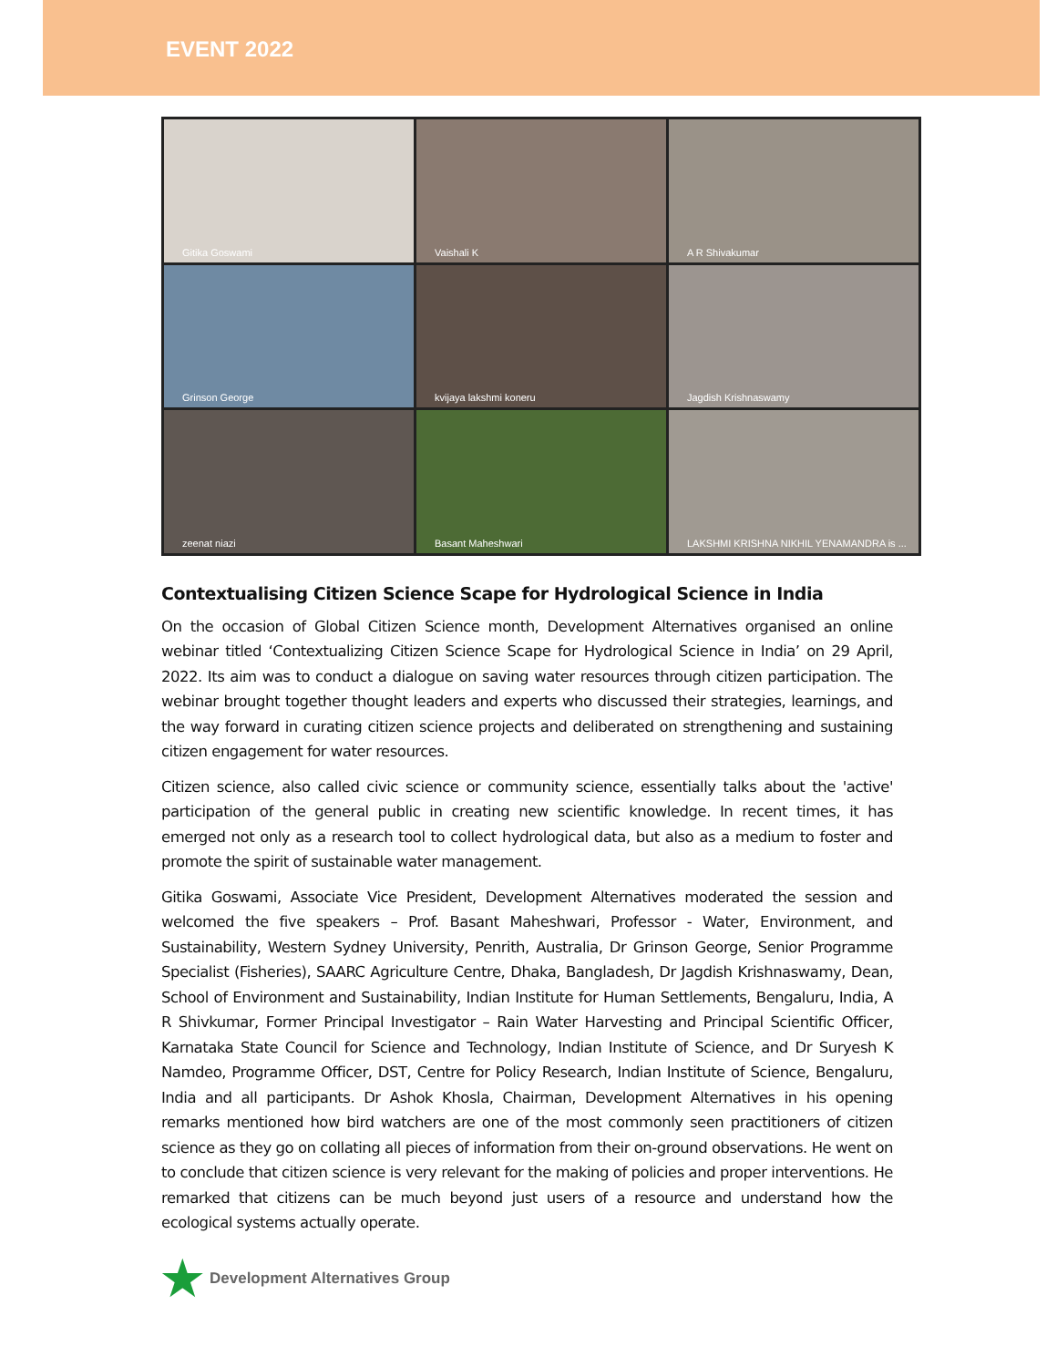EVENT 2022
Gitika Goswami
Vaishali K
A R Shivakumar
Grinson George
kvijaya lakshmi koneru
Jagdish Krishnaswamy
zeenat niazi
Basant Maheshwari
LAKSHMI KRISHNA NIKHIL YENAMANDRA is ...
Contextualising Citizen Science Scape for Hydrological Science in India
On the occasion of Global Citizen Science month, Development Alternatives organised an online webinar titled ‘Contextualizing Citizen Science Scape for Hydrological Science in India’ on 29 April, 2022. Its aim was to conduct a dialogue on saving water resources through citizen participation. The webinar brought together thought leaders and experts who discussed their strategies, learnings, and the way forward in curating citizen science projects and deliberated on strengthening and sustaining citizen engagement for water resources.
Citizen science, also called civic science or community science, essentially talks about the 'active' participation of the general public in creating new scientific knowledge. In recent times, it has emerged not only as a research tool to collect hydrological data, but also as a medium to foster and promote the spirit of sustainable water management.
Gitika Goswami, Associate Vice President, Development Alternatives moderated the session and welcomed the five speakers – Prof. Basant Maheshwari, Professor - Water, Environment, and Sustainability, Western Sydney University, Penrith, Australia, Dr Grinson George, Senior Programme Specialist (Fisheries), SAARC Agriculture Centre, Dhaka, Bangladesh, Dr Jagdish Krishnaswamy, Dean, School of Environment and Sustainability, Indian Institute for Human Settlements, Bengaluru, India, A R Shivkumar, Former Principal Investigator – Rain Water Harvesting and Principal Scientific Officer, Karnataka State Council for Science and Technology, Indian Institute of Science, and Dr Suryesh K Namdeo, Programme Officer, DST, Centre for Policy Research, Indian Institute of Science, Bengaluru, India and all participants. Dr Ashok Khosla, Chairman, Development Alternatives in his opening remarks mentioned how bird watchers are one of the most commonly seen practitioners of citizen science as they go on collating all pieces of information from their on-ground observations. He went on to conclude that citizen science is very relevant for the making of policies and proper interventions. He remarked that citizens can be much beyond just users of a resource and understand how the ecological systems actually operate.
★ Development Alternatives Group